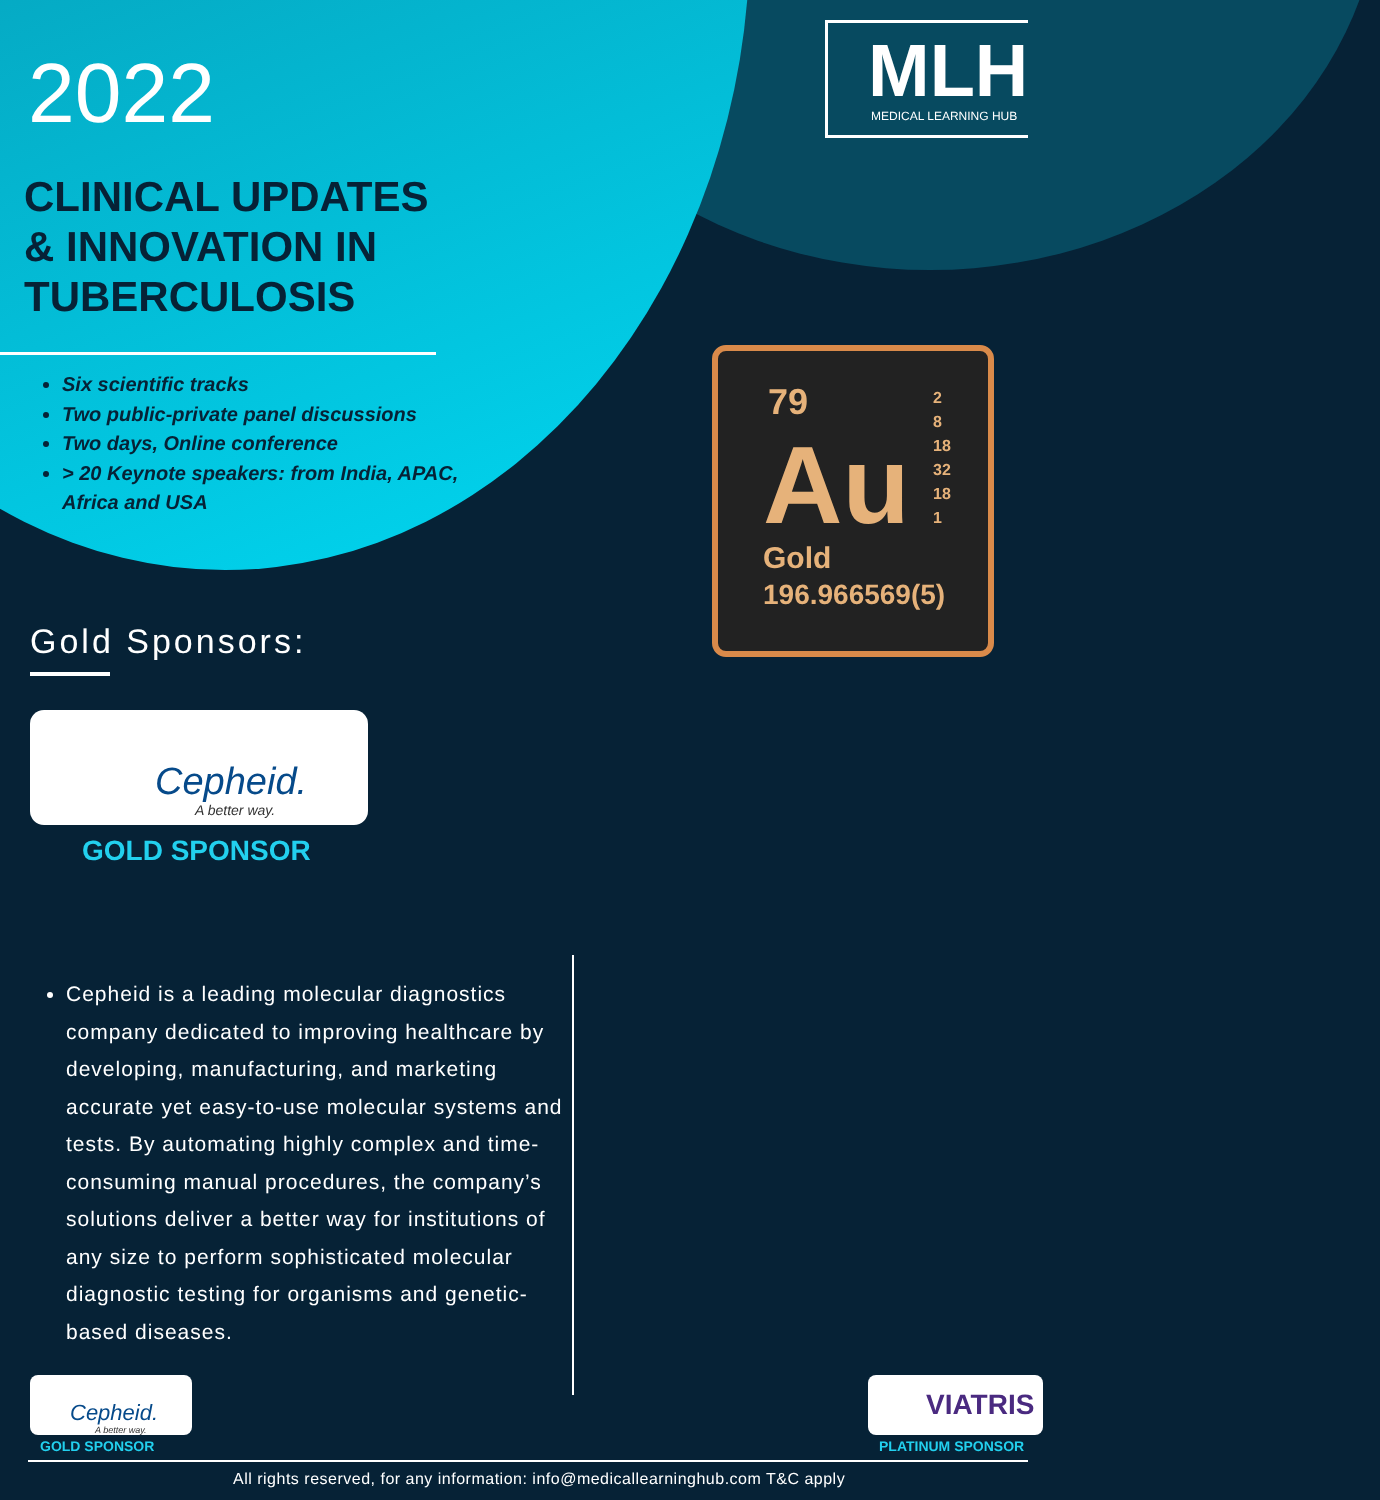2022
CLINICAL UPDATES
& INNOVATION IN
TUBERCULOSIS
MLH MEDICAL LEARNING HUB
Six scientific tracks
Two public-private panel discussions
Two days, Online conference
> 20 Keynote speakers: from India, APAC, Africa and USA
79
2
8
18
32
18
1
Au
Gold
196.966569(5)
Gold Sponsors:
Cepheid.
A better way.
GOLD SPONSOR
Cepheid is a leading molecular diagnostics company dedicated to improving healthcare by developing, manufacturing, and marketing accurate yet easy-to-use molecular systems and tests. By automating highly complex and time-consuming manual procedures, the company’s solutions deliver a better way for institutions of any size to perform sophisticated molecular diagnostic testing for organisms and genetic-based diseases.
Cepheid.
A better way.
GOLD SPONSOR
VIATRIS
PLATINUM SPONSOR
All rights reserved, for any information: info@medicallearninghub.com T&C apply